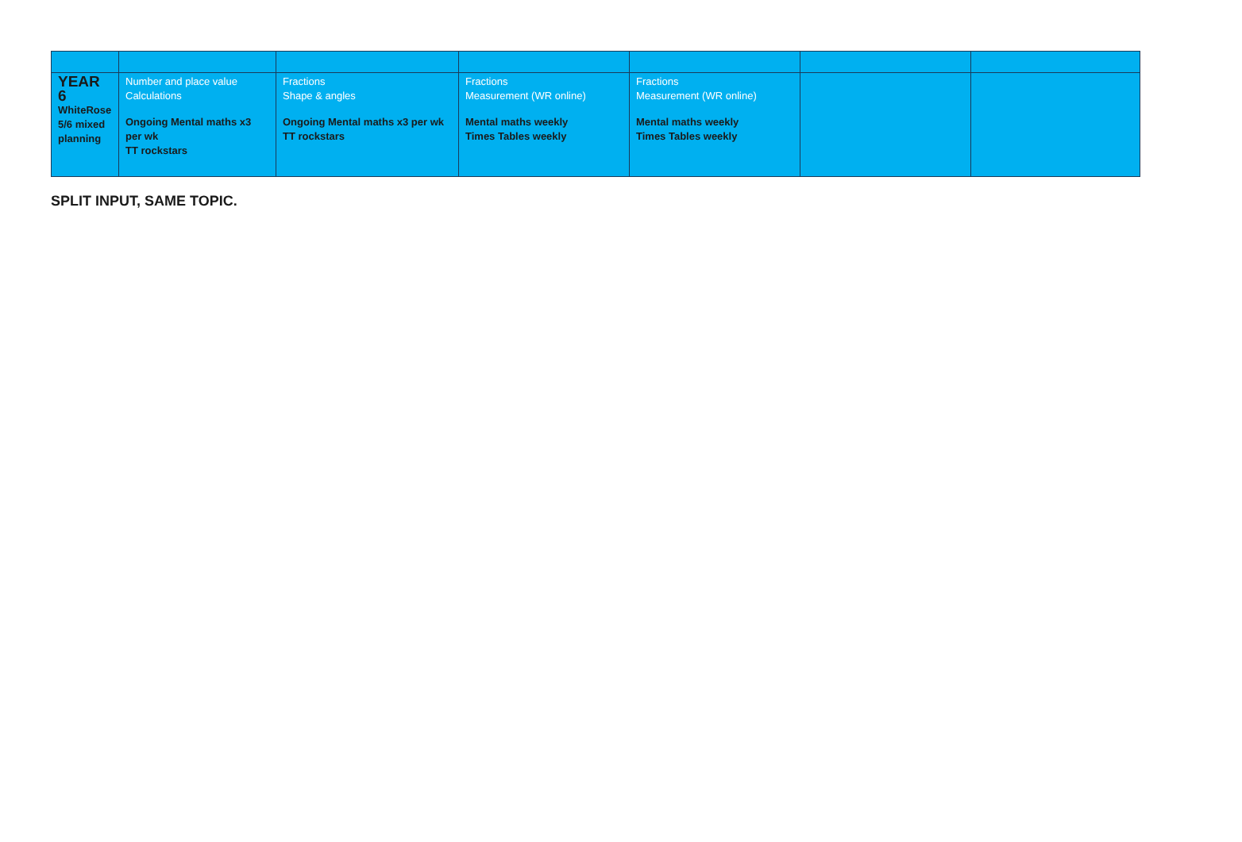| YEAR 6 WhiteRose 5/6 mixed planning | Number and place value Calculations Ongoing Mental maths x3 per wk TT rockstars | Fractions Shape & angles Ongoing Mental maths x3 per wk TT rockstars | Fractions Measurement (WR online) Mental maths weekly Times Tables weekly | Fractions Measurement (WR online) Mental maths weekly Times Tables weekly | | |
SPLIT INPUT, SAME TOPIC.